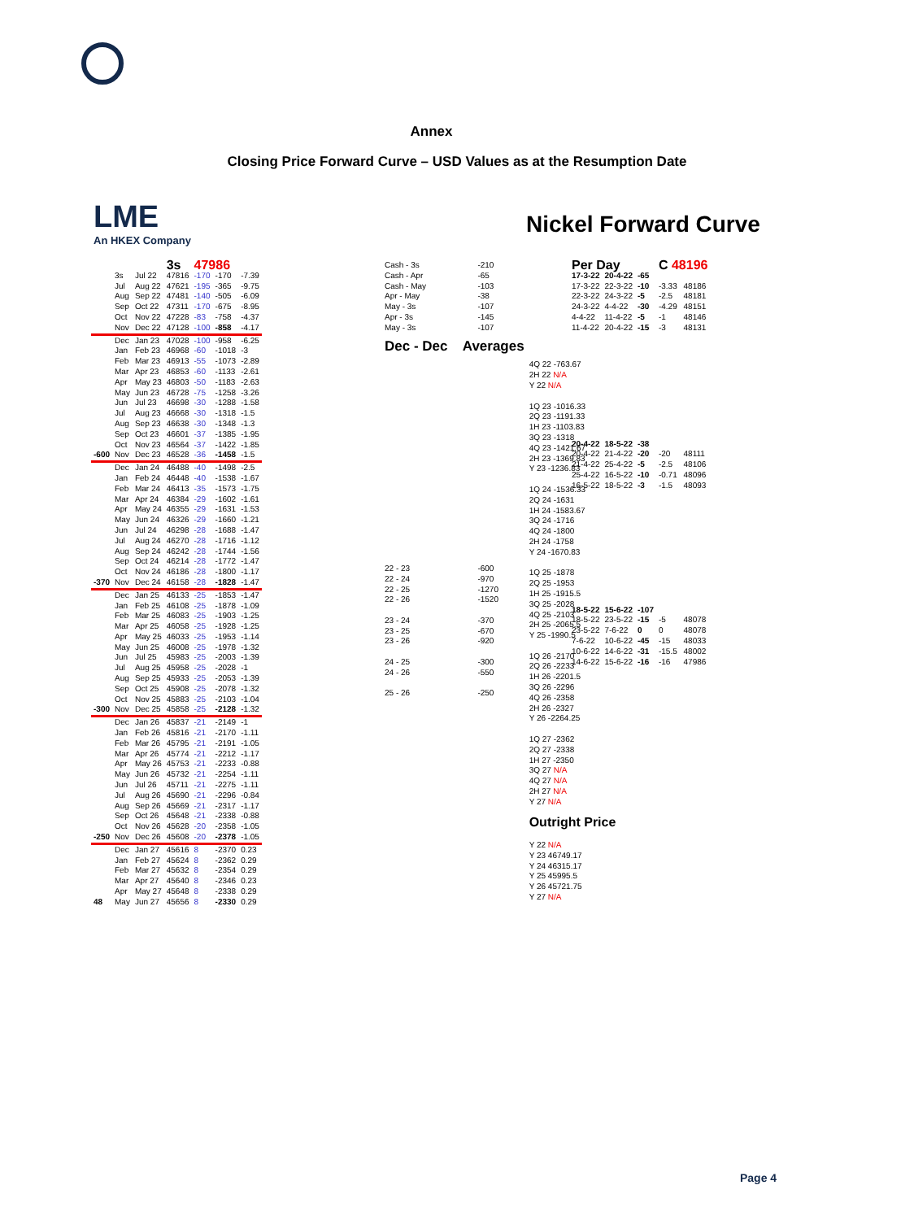Annex
Closing Price Forward Curve – USD Values as at the Resumption Date
LME
An HKEX Company
Nickel Forward Curve
| | | | 3s | 47986 | | |
| | 3s | Jul 22 | 47816 | -170 | -170 | -7.39 |
| | Jul | Aug 22 | 47621 | -195 | -365 | -9.75 |
| | Aug | Sep 22 | 47481 | -140 | -505 | -6.09 |
| | Sep | Oct 22 | 47311 | -170 | -675 | -8.95 |
| | Oct | Nov 22 | 47228 | -83 | -758 | -4.37 |
| | Nov | Dec 22 | 47128 | -100 | -858 | -4.17 |
| | Dec | Jan 23 | 47028 | -100 | -958 | -6.25 |
| | Jan | Feb 23 | 46968 | -60 | -1018 | -3 |
| | Feb | Mar 23 | 46913 | -55 | -1073 | -2.89 |
| | Mar | Apr 23 | 46853 | -60 | -1133 | -2.61 |
| | Apr | May 23 | 46803 | -50 | -1183 | -2.63 |
| | May | Jun 23 | 46728 | -75 | -1258 | -3.26 |
| | Jun | Jul 23 | 46698 | -30 | -1288 | -1.58 |
| | Jul | Aug 23 | 46668 | -30 | -1318 | -1.5 |
| | Aug | Sep 23 | 46638 | -30 | -1348 | -1.3 |
| | Sep | Oct 23 | 46601 | -37 | -1385 | -1.95 |
| | Oct | Nov 23 | 46564 | -37 | -1422 | -1.85 |
| -600 | Nov | Dec 23 | 46528 | -36 | -1458 | -1.5 |
| | Dec | Jan 24 | 46488 | -40 | -1498 | -2.5 |
| | Jan | Feb 24 | 46448 | -40 | -1538 | -1.67 |
| | Feb | Mar 24 | 46413 | -35 | -1573 | -1.75 |
| | Mar | Apr 24 | 46384 | -29 | -1602 | -1.61 |
| | Apr | May 24 | 46355 | -29 | -1631 | -1.53 |
| | May | Jun 24 | 46326 | -29 | -1660 | -1.21 |
| | Jun | Jul 24 | 46298 | -28 | -1688 | -1.47 |
| | Jul | Aug 24 | 46270 | -28 | -1716 | -1.12 |
| | Aug | Sep 24 | 46242 | -28 | -1744 | -1.56 |
| | Sep | Oct 24 | 46214 | -28 | -1772 | -1.47 |
| | Oct | Nov 24 | 46186 | -28 | -1800 | -1.17 |
| -370 | Nov | Dec 24 | 46158 | -28 | -1828 | -1.47 |
| | Dec | Jan 25 | 46133 | -25 | -1853 | -1.47 |
| | Jan | Feb 25 | 46108 | -25 | -1878 | -1.09 |
| | Feb | Mar 25 | 46083 | -25 | -1903 | -1.25 |
| | Mar | Apr 25 | 46058 | -25 | -1928 | -1.25 |
| | Apr | May 25 | 46033 | -25 | -1953 | -1.14 |
| | May | Jun 25 | 46008 | -25 | -1978 | -1.32 |
| | Jun | Jul 25 | 45983 | -25 | -2003 | -1.39 |
| | Jul | Aug 25 | 45958 | -25 | -2028 | -1 |
| | Aug | Sep 25 | 45933 | -25 | -2053 | -1.39 |
| | Sep | Oct 25 | 45908 | -25 | -2078 | -1.32 |
| | Oct | Nov 25 | 45883 | -25 | -2103 | -1.04 |
| -300 | Nov | Dec 25 | 45858 | -25 | -2128 | -1.32 |
| | Dec | Jan 26 | 45837 | -21 | -2149 | -1 |
| | Jan | Feb 26 | 45816 | -21 | -2170 | -1.11 |
| | Feb | Mar 26 | 45795 | -21 | -2191 | -1.05 |
| | Mar | Apr 26 | 45774 | -21 | -2212 | -1.17 |
| | Apr | May 26 | 45753 | -21 | -2233 | -0.88 |
| | May | Jun 26 | 45732 | -21 | -2254 | -1.11 |
| | Jun | Jul 26 | 45711 | -21 | -2275 | -1.11 |
| | Jul | Aug 26 | 45690 | -21 | -2296 | -0.84 |
| | Aug | Sep 26 | 45669 | -21 | -2317 | -1.17 |
| | Sep | Oct 26 | 45648 | -21 | -2338 | -0.88 |
| | Oct | Nov 26 | 45628 | -20 | -2358 | -1.05 |
| -250 | Nov | Dec 26 | 45608 | -20 | -2378 | -1.05 |
| | Dec | Jan 27 | 45616 | 8 | -2370 | 0.23 |
| | Jan | Feb 27 | 45624 | 8 | -2362 | 0.29 |
| | Feb | Mar 27 | 45632 | 8 | -2354 | 0.29 |
| | Mar | Apr 27 | 45640 | 8 | -2346 | 0.23 |
| | Apr | May 27 | 45648 | 8 | -2338 | 0.29 |
| 48 | May | Jun 27 | 45656 | 8 | -2330 | 0.29 |
| Cash - 3s | -210 | |
| Cash - Apr Cash - May | -65 -103 | |
| Apr - May May - 3s | -38 -107 | |
| Apr - 3s May - 3s | -145 -107 | |
| Dec - Dec Averages | | |
| 22 - 23 22 - 24 22 - 25 22 - 26 23 - 24 23 - 25 23 - 26 24 - 25 24 - 26 25 - 26 | -600 -970 -1270 -1520 -370 -670 -920 -300 -550 -250 | 4Q 22 -763.67 2H 22 N/A Y 22 N/A 1Q 23 -1016.33 2Q 23 -1191.33 1H 23 -1103.83 3Q 23 -1318 4Q 23 -1421.67 2H 23 -1369.83 Y 23 -1236.83 1Q 24 -1536.33 2Q 24 -1631 1H 24 -1583.67 3Q 24 -1716 4Q 24 -1800 2H 24 -1758 Y 24 -1670.83 1Q 25 -1878 2Q 25 -1953 1H 25 -1915.5 3Q 25 -2028 4Q 25 -2103 2H 25 -2065.5 Y 25 -1990.5 1Q 26 -2170 2Q 26 -2233 1H 26 -2201.5 3Q 26 -2296 4Q 26 -2358 2H 26 -2327 Y 26 -2264.25 1Q 27 -2362 2Q 27 -2338 1H 27 -2350 3Q 27 N/A 4Q 27 N/A 2H 27 N/A Y 27 N/A Outright Price Y 22 N/A Y 23 46749.17 Y 24 46315.17 Y 25 45995.5 Y 26 45721.75 Y 27 N/A |
| Per Day | | | C 48196 | |
| 17-3-22 | 20-4-22 | -65 | | |
| 17-3-22 | 22-3-22 | -10 | -3.33 | 48186 |
| 22-3-22 | 24-3-22 | -5 | -2.5 | 48181 |
| 24-3-22 | 4-4-22 | -30 | -4.29 | 48151 |
| 4-4-22 | 11-4-22 | -5 | -1 | 48146 |
| 11-4-22 | 20-4-22 | -15 | -3 | 48131 |
| 20-4-22 | 18-5-22 | -38 | | |
| 20-4-22 | 21-4-22 | -20 | -20 | 48111 |
| 21-4-22 | 25-4-22 | -5 | -2.5 | 48106 |
| 25-4-22 | 16-5-22 | -10 | -0.71 | 48096 |
| 16-5-22 | 18-5-22 | -3 | -1.5 | 48093 |
| 18-5-22 | 15-6-22 | -107 | | |
| 18-5-22 | 23-5-22 | -15 | -5 | 48078 |
| 23-5-22 | 7-6-22 | 0 | 0 | 48078 |
| 7-6-22 | 10-6-22 | -45 | -15 | 48033 |
| 10-6-22 | 14-6-22 | -31 | -15.5 | 48002 |
| 14-6-22 | 15-6-22 | -16 | -16 | 47986 |
Page 4